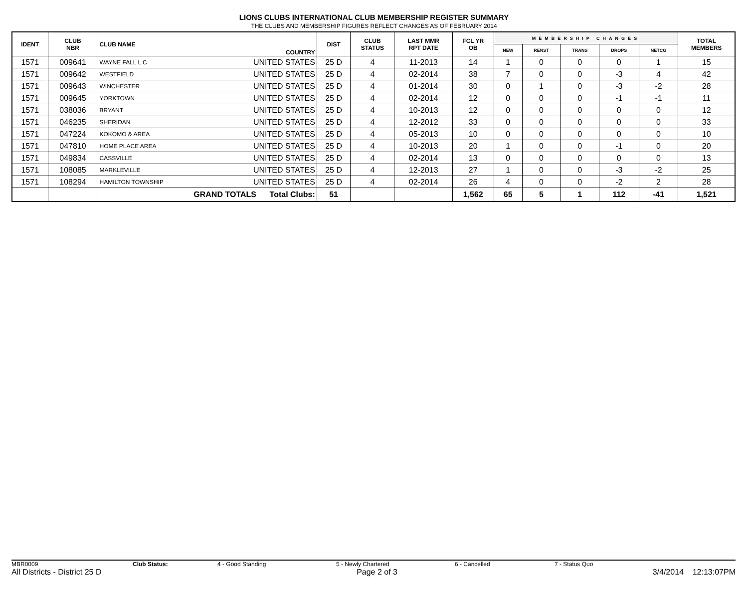LIONS CLUBS INTERNATIONAL CLUB MEMBERSHIP REGISTER SUMMARY
THE CLUBS AND MEMBERSHIP FIGURES REFLECT CHANGES AS OF FEBRUARY 2014
| IDENT | CLUB NBR | CLUB NAME | COUNTRY | DIST | CLUB STATUS | LAST MMR RPT DATE | FCL YR OB | MEMBERSHIP CHANGES | | | | | TOTAL MEMBERS |
| --- | --- | --- | --- | --- | --- | --- | --- | --- | --- | --- | --- | --- | --- |
| | | | | | | | | NEW | RENST | TRANS | DROPS | NETCG | |
| 1571 | 009641 | WAYNE FALL L C | UNITED STATES | 25 D | 4 | 11-2013 | 14 | 1 | 0 | 0 | 0 | 1 | 15 |
| 1571 | 009642 | WESTFIELD | UNITED STATES | 25 D | 4 | 02-2014 | 38 | 7 | 0 | 0 | -3 | 4 | 42 |
| 1571 | 009643 | WINCHESTER | UNITED STATES | 25 D | 4 | 01-2014 | 30 | 0 | 1 | 0 | -3 | -2 | 28 |
| 1571 | 009645 | YORKTOWN | UNITED STATES | 25 D | 4 | 02-2014 | 12 | 0 | 0 | 0 | -1 | -1 | 11 |
| 1571 | 038036 | BRYANT | UNITED STATES | 25 D | 4 | 10-2013 | 12 | 0 | 0 | 0 | 0 | 0 | 12 |
| 1571 | 046235 | SHERIDAN | UNITED STATES | 25 D | 4 | 12-2012 | 33 | 0 | 0 | 0 | 0 | 0 | 33 |
| 1571 | 047224 | KOKOMO & AREA | UNITED STATES | 25 D | 4 | 05-2013 | 10 | 0 | 0 | 0 | 0 | 0 | 10 |
| 1571 | 047810 | HOME PLACE AREA | UNITED STATES | 25 D | 4 | 10-2013 | 20 | 1 | 0 | 0 | -1 | 0 | 20 |
| 1571 | 049834 | CASSVILLE | UNITED STATES | 25 D | 4 | 02-2014 | 13 | 0 | 0 | 0 | 0 | 0 | 13 |
| 1571 | 108085 | MARKLEVILLE | UNITED STATES | 25 D | 4 | 12-2013 | 27 | 1 | 0 | 0 | -3 | -2 | 25 |
| 1571 | 108294 | HAMILTON TOWNSHIP | UNITED STATES | 25 D | 4 | 02-2014 | 26 | 4 | 0 | 0 | -2 | 2 | 28 |
| | | GRAND TOTALS Total Clubs: | | 51 | | | 1,562 | 65 | 5 | 1 | 112 | -41 | 1,521 |
MBR0009 Club Status: 4 - Good Standing 5 - Newly Chartered 6 - Cancelled 7 - Status Quo
All Districts - District 25 D Page 2 of 3 3/4/2014 12:13:07PM